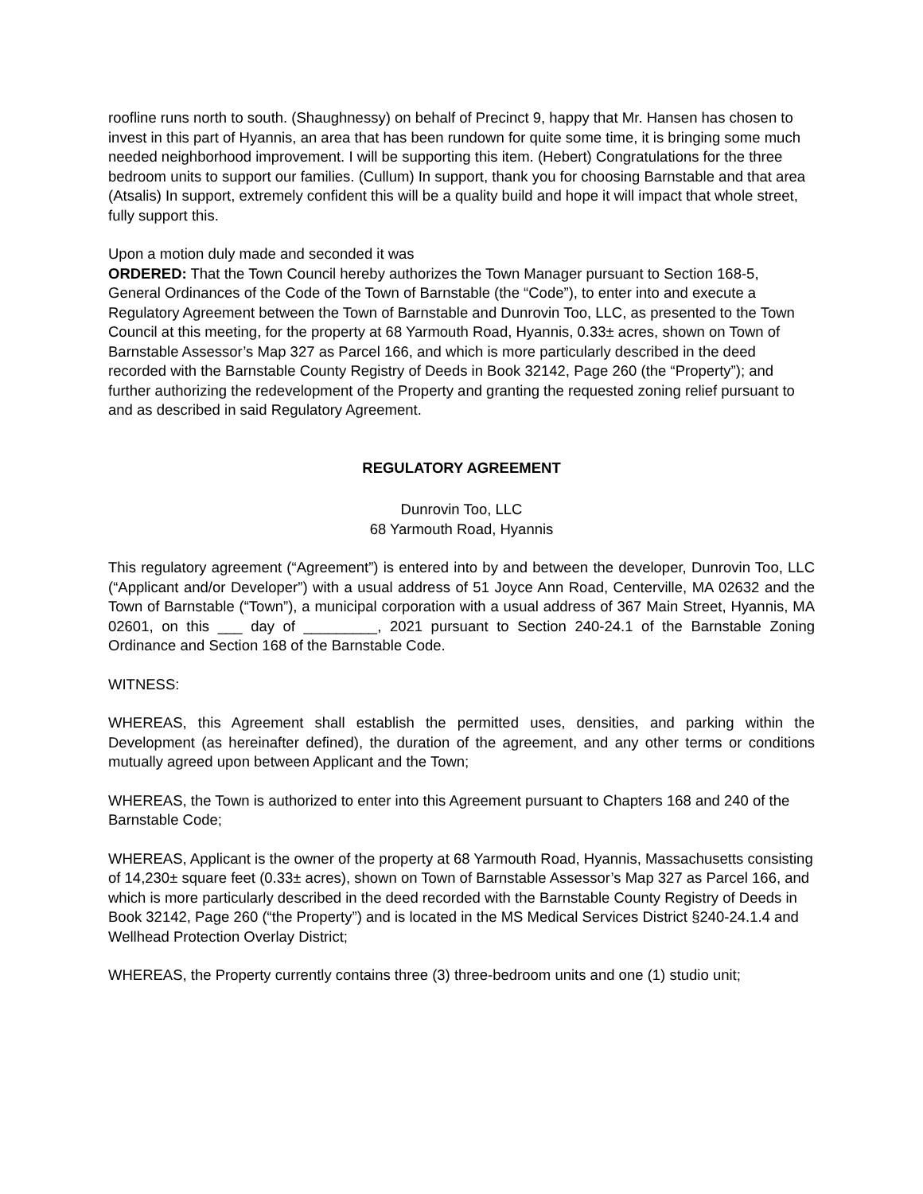roofline runs north to south. (Shaughnessy) on behalf of Precinct 9, happy that Mr. Hansen has chosen to invest in this part of Hyannis, an area that has been rundown for quite some time, it is bringing some much needed neighborhood improvement. I will be supporting this item. (Hebert) Congratulations for the three bedroom units to support our families. (Cullum) In support, thank you for choosing Barnstable and that area (Atsalis) In support, extremely confident this will be a quality build and hope it will impact that whole street, fully support this.
Upon a motion duly made and seconded it was
ORDERED: That the Town Council hereby authorizes the Town Manager pursuant to Section 168-5, General Ordinances of the Code of the Town of Barnstable (the “Code”), to enter into and execute a Regulatory Agreement between the Town of Barnstable and Dunrovin Too, LLC, as presented to the Town Council at this meeting, for the property at 68 Yarmouth Road, Hyannis, 0.33± acres, shown on Town of Barnstable Assessor’s Map 327 as Parcel 166, and which is more particularly described in the deed recorded with the Barnstable County Registry of Deeds in Book 32142, Page 260 (the “Property”); and further authorizing the redevelopment of the Property and granting the requested zoning relief pursuant to and as described in said Regulatory Agreement.
REGULATORY AGREEMENT
Dunrovin Too, LLC
68 Yarmouth Road, Hyannis
This regulatory agreement (“Agreement”) is entered into by and between the developer, Dunrovin Too, LLC (“Applicant and/or Developer”) with a usual address of 51 Joyce Ann Road, Centerville, MA 02632 and the Town of Barnstable (“Town”), a municipal corporation with a usual address of 367 Main Street, Hyannis, MA 02601, on this ___ day of _________, 2021 pursuant to Section 240-24.1 of the Barnstable Zoning Ordinance and Section 168 of the Barnstable Code.
WITNESS:
WHEREAS, this Agreement shall establish the permitted uses, densities, and parking within the Development (as hereinafter defined), the duration of the agreement, and any other terms or conditions mutually agreed upon between Applicant and the Town;
WHEREAS, the Town is authorized to enter into this Agreement pursuant to Chapters 168 and 240 of the Barnstable Code;
WHEREAS, Applicant is the owner of the property at 68 Yarmouth Road, Hyannis, Massachusetts consisting of 14,230± square feet (0.33± acres), shown on Town of Barnstable Assessor’s Map 327 as Parcel 166, and which is more particularly described in the deed recorded with the Barnstable County Registry of Deeds in Book 32142, Page 260 (“the Property”) and is located in the MS Medical Services District §240-24.1.4 and Wellhead Protection Overlay District;
WHEREAS, the Property currently contains three (3) three-bedroom units and one (1) studio unit;